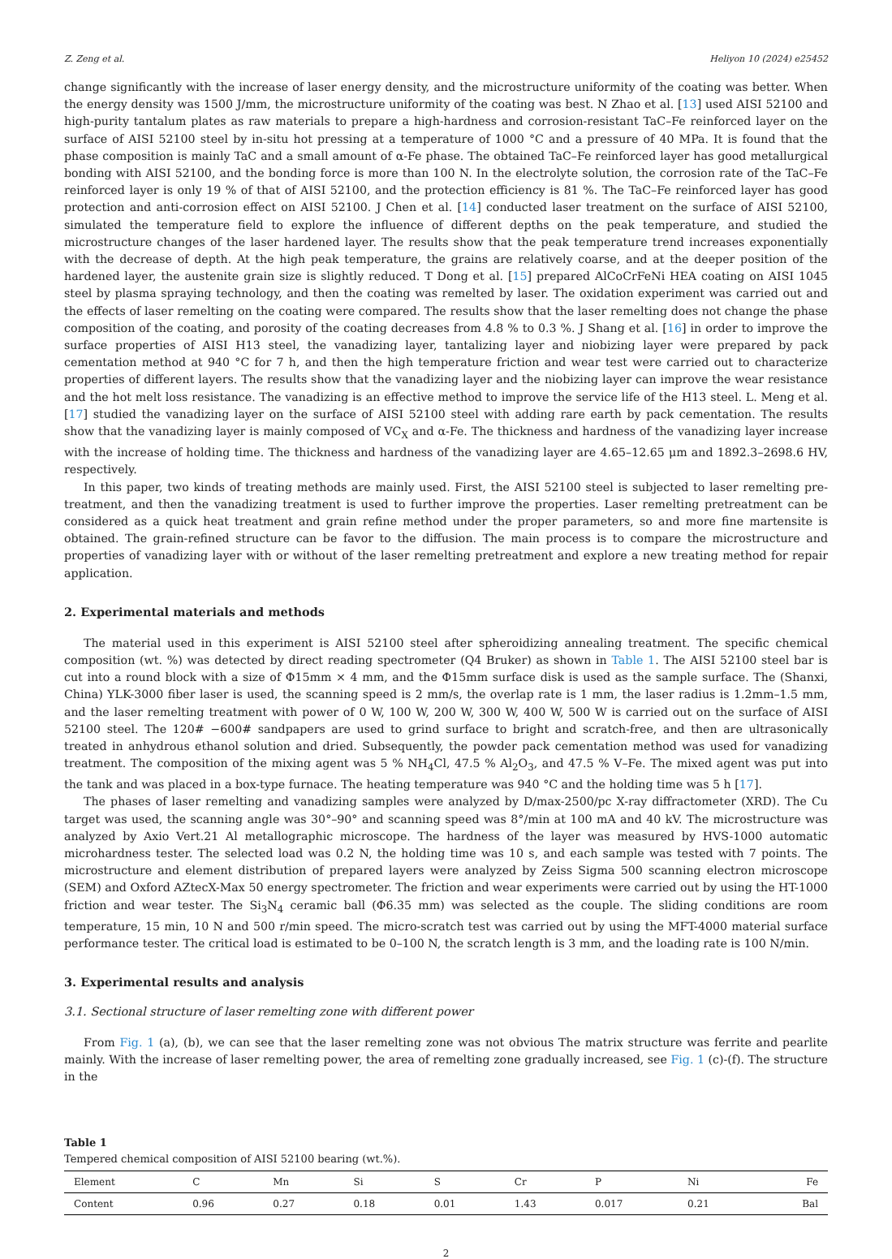Z. Zeng et al. Heliyon 10 (2024) e25452
change significantly with the increase of laser energy density, and the microstructure uniformity of the coating was better. When the energy density was 1500 J/mm, the microstructure uniformity of the coating was best. N Zhao et al. [13] used AISI 52100 and high-purity tantalum plates as raw materials to prepare a high-hardness and corrosion-resistant TaC–Fe reinforced layer on the surface of AISI 52100 steel by in-situ hot pressing at a temperature of 1000 °C and a pressure of 40 MPa. It is found that the phase composition is mainly TaC and a small amount of α-Fe phase. The obtained TaC–Fe reinforced layer has good metallurgical bonding with AISI 52100, and the bonding force is more than 100 N. In the electrolyte solution, the corrosion rate of the TaC–Fe reinforced layer is only 19 % of that of AISI 52100, and the protection efficiency is 81 %. The TaC–Fe reinforced layer has good protection and anti-corrosion effect on AISI 52100. J Chen et al. [14] conducted laser treatment on the surface of AISI 52100, simulated the temperature field to explore the influence of different depths on the peak temperature, and studied the microstructure changes of the laser hardened layer. The results show that the peak temperature trend increases exponentially with the decrease of depth. At the high peak temperature, the grains are relatively coarse, and at the deeper position of the hardened layer, the austenite grain size is slightly reduced. T Dong et al. [15] prepared AlCoCrFeNi HEA coating on AISI 1045 steel by plasma spraying technology, and then the coating was remelted by laser. The oxidation experiment was carried out and the effects of laser remelting on the coating were compared. The results show that the laser remelting does not change the phase composition of the coating, and porosity of the coating decreases from 4.8 % to 0.3 %. J Shang et al. [16] in order to improve the surface properties of AISI H13 steel, the vanadizing layer, tantalizing layer and niobizing layer were prepared by pack cementation method at 940 °C for 7 h, and then the high temperature friction and wear test were carried out to characterize properties of different layers. The results show that the vanadizing layer and the niobizing layer can improve the wear resistance and the hot melt loss resistance. The vanadizing is an effective method to improve the service life of the H13 steel. L. Meng et al. [17] studied the vanadizing layer on the surface of AISI 52100 steel with adding rare earth by pack cementation. The results show that the vanadizing layer is mainly composed of VC<sub>X</sub> and α-Fe. The thickness and hardness of the vanadizing layer increase with the increase of holding time. The thickness and hardness of the vanadizing layer are 4.65–12.65 μm and 1892.3–2698.6 HV, respectively.
In this paper, two kinds of treating methods are mainly used. First, the AISI 52100 steel is subjected to laser remelting pre-treatment, and then the vanadizing treatment is used to further improve the properties. Laser remelting pretreatment can be considered as a quick heat treatment and grain refine method under the proper parameters, so and more fine martensite is obtained. The grain-refined structure can be favor to the diffusion. The main process is to compare the microstructure and properties of vanadizing layer with or without of the laser remelting pretreatment and explore a new treating method for repair application.
2. Experimental materials and methods
The material used in this experiment is AISI 52100 steel after spheroidizing annealing treatment. The specific chemical composition (wt. %) was detected by direct reading spectrometer (Q4 Bruker) as shown in Table 1. The AISI 52100 steel bar is cut into a round block with a size of Φ15mm × 4 mm, and the Φ15mm surface disk is used as the sample surface. The (Shanxi, China) YLK-3000 fiber laser is used, the scanning speed is 2 mm/s, the overlap rate is 1 mm, the laser radius is 1.2mm–1.5 mm, and the laser remelting treatment with power of 0 W, 100 W, 200 W, 300 W, 400 W, 500 W is carried out on the surface of AISI 52100 steel. The 120# −600# sandpapers are used to grind surface to bright and scratch-free, and then are ultrasonically treated in anhydrous ethanol solution and dried. Subsequently, the powder pack cementation method was used for vanadizing treatment. The composition of the mixing agent was 5 % NH<sub>4</sub>Cl, 47.5 % Al<sub>2</sub>O<sub>3</sub>, and 47.5 % V–Fe. The mixed agent was put into the tank and was placed in a box-type furnace. The heating temperature was 940 °C and the holding time was 5 h [17].
The phases of laser remelting and vanadizing samples were analyzed by D/max-2500/pc X-ray diffractometer (XRD). The Cu target was used, the scanning angle was 30°–90° and scanning speed was 8°/min at 100 mA and 40 kV. The microstructure was analyzed by Axio Vert.21 Al metallographic microscope. The hardness of the layer was measured by HVS-1000 automatic microhardness tester. The selected load was 0.2 N, the holding time was 10 s, and each sample was tested with 7 points. The microstructure and element distribution of prepared layers were analyzed by Zeiss Sigma 500 scanning electron microscope (SEM) and Oxford AZtecX-Max 50 energy spectrometer. The friction and wear experiments were carried out by using the HT-1000 friction and wear tester. The Si<sub>3</sub>N<sub>4</sub> ceramic ball (Φ6.35 mm) was selected as the couple. The sliding conditions are room temperature, 15 min, 10 N and 500 r/min speed. The micro-scratch test was carried out by using the MFT-4000 material surface performance tester. The critical load is estimated to be 0–100 N, the scratch length is 3 mm, and the loading rate is 100 N/min.
3. Experimental results and analysis
3.1. Sectional structure of laser remelting zone with different power
From Fig. 1 (a), (b), we can see that the laser remelting zone was not obvious The matrix structure was ferrite and pearlite mainly. With the increase of laser remelting power, the area of remelting zone gradually increased, see Fig. 1 (c)-(f). The structure in the
Table 1
Tempered chemical composition of AISI 52100 bearing (wt.%).
| Element | C | Mn | Si | S | Cr | P | Ni | Fe |
| --- | --- | --- | --- | --- | --- | --- | --- | --- |
| Content | 0.96 | 0.27 | 0.18 | 0.01 | 1.43 | 0.017 | 0.21 | Bal |
2